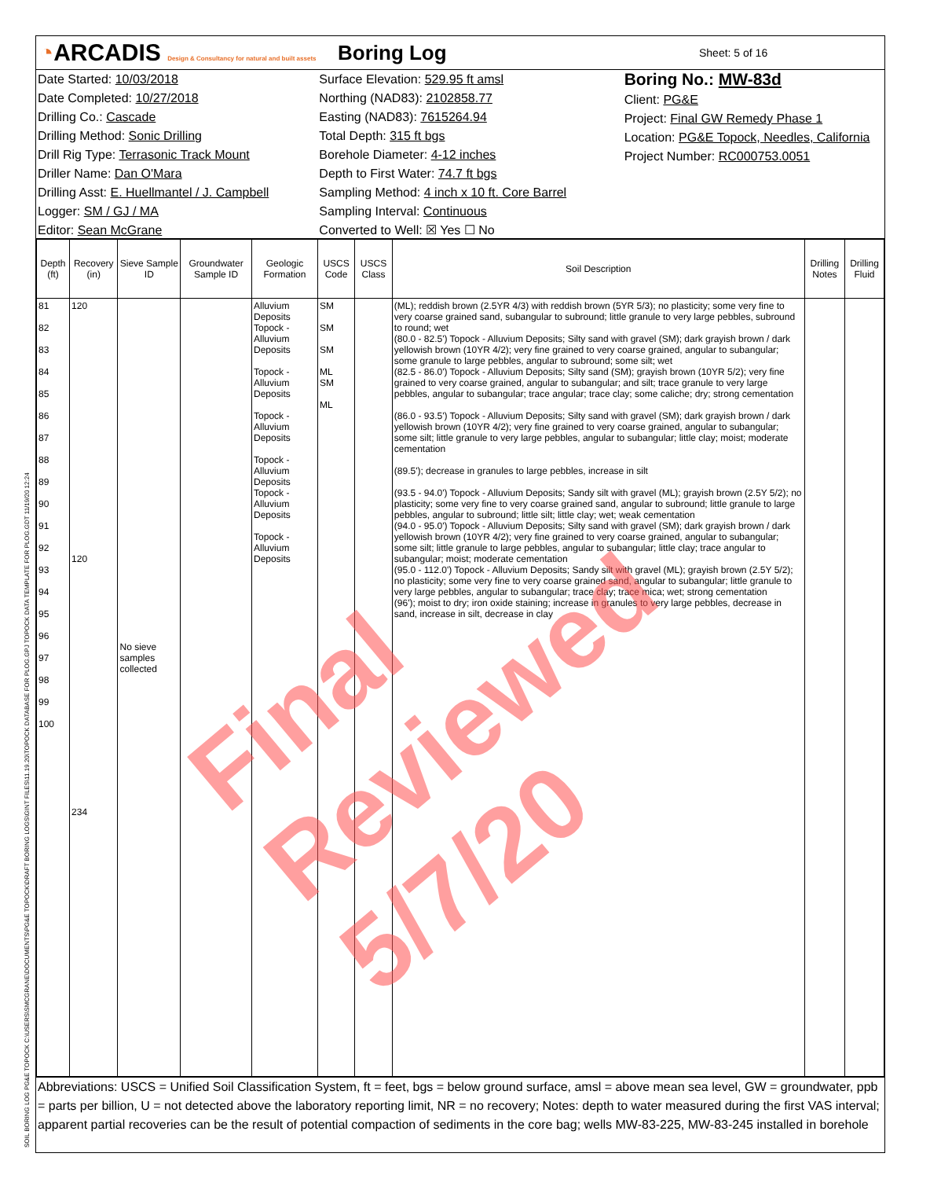◔ARCADIS Design & Consultancy for natural and built assets
Boring Log
Sheet: 5 of 16
Date Started: 10/03/2018
Date Completed: 10/27/2018
Drilling Co.: Cascade
Drilling Method: Sonic Drilling
Drill Rig Type: Terrasonic Track Mount
Driller Name: Dan O'Mara
Drilling Asst: E. Huellmantel / J. Campbell
Logger: SM / GJ / MA
Editor: Sean McGrane
Surface Elevation: 529.95 ft amsl
Northing (NAD83): 2102858.77
Easting (NAD83): 7615264.94
Total Depth: 315 ft bgs
Borehole Diameter: 4-12 inches
Depth to First Water: 74.7 ft bgs
Sampling Method: 4 inch x 10 ft. Core Barrel
Sampling Interval: Continuous
Converted to Well: ☒ Yes ☐ No
Boring No.: MW-83d
Client: PG&E
Project: Final GW Remedy Phase 1
Location: PG&E Topock, Needles, California
Project Number: RC000753.0051
| Depth (ft) | Recovery (in) | Sieve Sample ID | Groundwater Sample ID | Geologic Formation | USCS Code | USCS Class | Soil Description | Drilling Notes | Drilling Fluid |
| --- | --- | --- | --- | --- | --- | --- | --- | --- | --- |
| 81 82 83 84 85 86 87 88 89 90 91 92 93 94 95 96 97 98 99 100 | 120 120 234 | No sieve samples collected | | Alluvium Deposits Topock - Alluvium Deposits Topock - Alluvium Deposits Topock - Alluvium Deposits Topock - Alluvium Deposits Topock - Alluvium Deposits Topock - Alluvium Deposits | SM SM SM ML SM ML | | (ML); reddish brown (2.5YR 4/3) with reddish brown (5YR 5/3); no plasticity; some very fine to very coarse grained sand, subangular to subround; little granule to very large pebbles, subround to round; wet (80.0 - 82.5') Topock - Alluvium Deposits; Silty sand with gravel (SM); dark grayish brown / dark yellowish brown (10YR 4/2); very fine grained to very coarse grained, angular to subangular; some granule to large pebbles, angular to subround; some silt; wet (82.5 - 86.0') Topock - Alluvium Deposits; Silty sand (SM); grayish brown (10YR 5/2); very fine grained to very coarse grained, angular to subangular; and silt; trace granule to very large pebbles, angular to subangular; trace angular; trace clay; some caliche; dry; strong cementation (86.0 - 93.5') Topock - Alluvium Deposits; Silty sand with gravel (SM); dark grayish brown / dark yellowish brown (10YR 4/2); very fine grained to very coarse grained, angular to subangular; some silt; little granule to very large pebbles, angular to subangular; little clay; moist; moderate cementation (89.5'); decrease in granules to large pebbles, increase in silt (93.5 - 94.0') Topock - Alluvium Deposits; Sandy silt with gravel (ML); grayish brown (2.5Y 5/2); no plasticity; some very fine to very coarse grained sand, angular to subround; little granule to large pebbles, angular to subround; little silt; little clay; wet; weak cementation (94.0 - 95.0') Topock - Alluvium Deposits; Silty sand with gravel (SM); dark grayish brown / dark yellowish brown (10YR 4/2); very fine grained to very coarse grained, angular to subangular; some silt; little granule to large pebbles, angular to subangular; little clay; trace angular to subangular; moist; moderate cementation (95.0 - 112.0') Topock - Alluvium Deposits; Sandy silt with gravel (ML); grayish brown (2.5Y 5/2); no plasticity; some very fine to very coarse grained sand, angular to subangular; little granule to very large pebbles, angular to subangular; trace clay; trace mica; wet; strong cementation (96'); moist to dry; iron oxide staining; increase in granules to very large pebbles, decrease in sand, increase in silt, decrease in clay | | |
Abbreviations: USCS = Unified Soil Classification System, ft = feet, bgs = below ground surface, amsl = above mean sea level, GW = groundwater, ppb = parts per billion, U = not detected above the laboratory reporting limit, NR = no recovery; Notes: depth to water measured during the first VAS interval; apparent partial recoveries can be the result of potential compaction of sediments in the core bag; wells MW-83-225, MW-83-245 installed in borehole
Final Reviewed 5/7/20
SOIL BORING LOG PG&E TOPOCK C:\USERS\SMCGRANE\DOCUMENTS\PG&E TOPOCK\DRAFT BORING LOGS\GINT FILES\11.19.20\TOPOCK DATABASE FOR PLOG.GPJ TOPOCK DATA TEMPLATE FOR PLOG.GDT 11/19/20 12:24